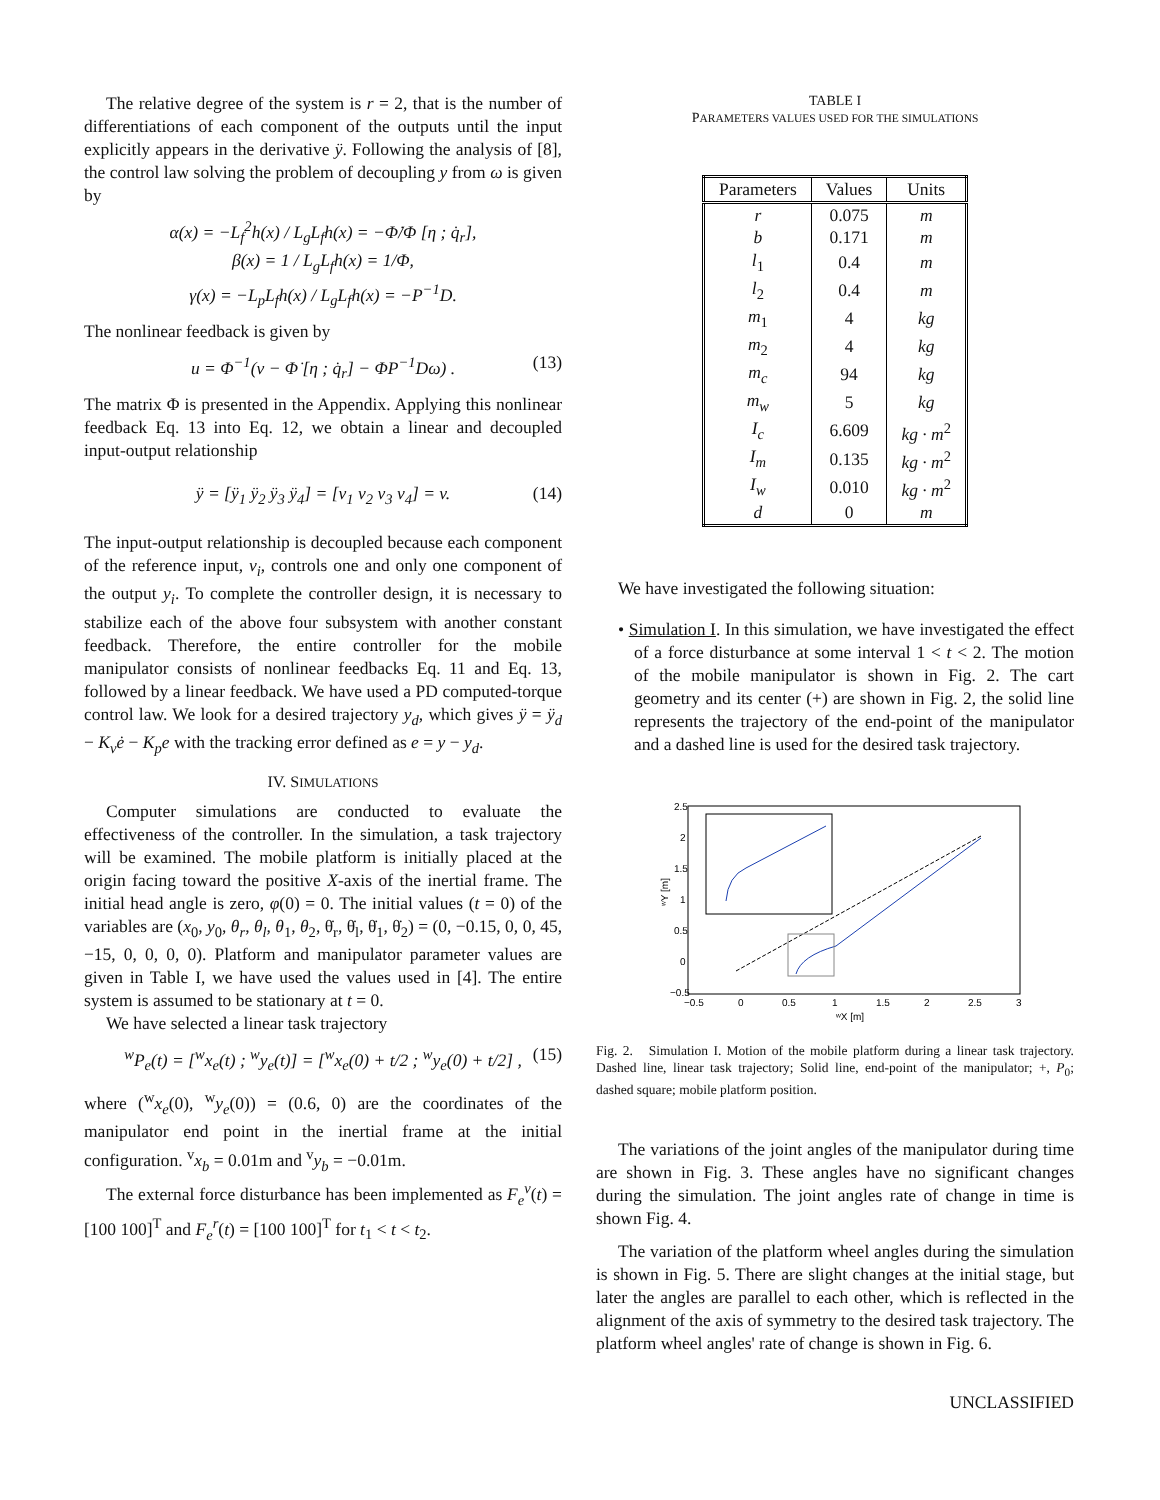The relative degree of the system is r = 2, that is the number of differentiations of each component of the outputs until the input explicitly appears in the derivative ÿ. Following the analysis of [8], the control law solving the problem of decoupling y from ω is given by
α(x) = −L<sub>f</sub><sup>2</sup>h(x) / L<sub>g</sub>L<sub>f</sub>h(x) = −Φ̇/Φ [η ; q̇<sub>r</sub>],
β(x) = 1 / L<sub>g</sub>L<sub>f</sub>h(x) = 1/Φ,
γ(x) = −L<sub>p</sub>L<sub>f</sub>h(x) / L<sub>g</sub>L<sub>f</sub>h(x) = −P<sup>−1</sup>D.
The nonlinear feedback is given by
u = Φ<sup>−1</sup>(v − Φ̇ [η ; q̇<sub>r</sub>] − ΦP<sup>−1</sup>Dω) . (13)
The matrix Φ is presented in the Appendix. Applying this nonlinear feedback Eq. 13 into Eq. 12, we obtain a linear and decoupled input-output relationship
ÿ = [ÿ<sub>1</sub> ÿ<sub>2</sub> ÿ<sub>3</sub> ÿ<sub>4</sub>] = [v<sub>1</sub> v<sub>2</sub> v<sub>3</sub> v<sub>4</sub>] = v. (14)
The input-output relationship is decoupled because each component of the reference input, v<sub>i</sub>, controls one and only one component of the output y<sub>i</sub>. To complete the controller design, it is necessary to stabilize each of the above four subsystem with another constant feedback. Therefore, the entire controller for the mobile manipulator consists of nonlinear feedbacks Eq. 11 and Eq. 13, followed by a linear feedback. We have used a PD computed-torque control law. We look for a desired trajectory y<sub>d</sub>, which gives ÿ = ÿ<sub>d</sub> − K<sub>v</sub>ė − K<sub>p</sub>e with the tracking error defined as e = y − y<sub>d</sub>.
IV. SIMULATIONS
Computer simulations are conducted to evaluate the effectiveness of the controller. In the simulation, a task trajectory will be examined. The mobile platform is initially placed at the origin facing toward the positive X-axis of the inertial frame. The initial head angle is zero, φ(0) = 0. The initial values (t = 0) of the variables are (x<sub>0</sub>, y<sub>0</sub>, θ<sub>r</sub>, θ<sub>l</sub>, θ<sub>1</sub>, θ<sub>2</sub>, θ̇<sub>r</sub>, θ̇<sub>l</sub>, θ̇<sub>1</sub>, θ̇<sub>2</sub>) = (0, −0.15, 0, 0, 45, −15, 0, 0, 0, 0). Platform and manipulator parameter values are given in Table I, we have used the values used in [4]. The entire system is assumed to be stationary at t = 0.
We have selected a linear task trajectory
<sup>w</sup> P<sub>e</sub>(t) = [<sup>w</sup>x<sub>e</sub>(t) ; <sup>w</sup>y<sub>e</sub>(t)] = [<sup>w</sup>x<sub>e</sub>(0) + t/2 ; <sup>w</sup>y<sub>e</sub>(0) + t/2] , (15)
where (<sup>w</sup>x<sub>e</sub>(0), <sup>w</sup>y<sub>e</sub>(0)) = (0.6, 0) are the coordinates of the manipulator end point in the inertial frame at the initial configuration. <sup>v</sup>x<sub>b</sub> = 0.01m and <sup>v</sup>y<sub>b</sub> = −0.01m.
The external force disturbance has been implemented as F<sub>e</sub><sup>v</sup>(t) = [100 100]<sup>T</sup> and F<sub>e</sub><sup>r</sup>(t) = [100 100]<sup>T</sup> for t<sub>1</sub> < t < t<sub>2</sub>.
TABLE I
PARAMETERS VALUES USED FOR THE SIMULATIONS
| Parameters | Values | Units |
| --- | --- | --- |
| r | 0.075 | m |
| b | 0.171 | m |
| l<sub>1</sub> | 0.4 | m |
| l<sub>2</sub> | 0.4 | m |
| m<sub>1</sub> | 4 | kg |
| m<sub>2</sub> | 4 | kg |
| m<sub>c</sub> | 94 | kg |
| m<sub>w</sub> | 5 | kg |
| I<sub>c</sub> | 6.609 | kg · m<sup>2</sup> |
| I<sub>m</sub> | 0.135 | kg · m<sup>2</sup> |
| I<sub>w</sub> | 0.010 | kg · m<sup>2</sup> |
| d | 0 | m |
We have investigated the following situation:
• Simulation I. In this simulation, we have investigated the effect of a force disturbance at some interval 1 < t < 2. The motion of the mobile manipulator is shown in Fig. 2. The cart geometry and its center (+) are shown in Fig. 2, the solid line represents the trajectory of the end-point of the manipulator and a dashed line is used for the desired task trajectory.
2.5
2
1.5
1
0.5
0
−0.5
−0.5
0
0.5
1
1.5
2
2.5
3
ʷX [m]
ʷY [m]
Fig. 2. Simulation I. Motion of the mobile platform during a linear task trajectory. Dashed line, linear task trajectory; Solid line, end-point of the manipulator; +, P<sub>0</sub>; dashed square; mobile platform position.
The variations of the joint angles of the manipulator during time are shown in Fig. 3. These angles have no significant changes during the simulation. The joint angles rate of change in time is shown Fig. 4.
The variation of the platform wheel angles during the simulation is shown in Fig. 5. There are slight changes at the initial stage, but later the angles are parallel to each other, which is reflected in the alignment of the axis of symmetry to the desired task trajectory. The platform wheel angles' rate of change is shown in Fig. 6.
UNCLASSIFIED